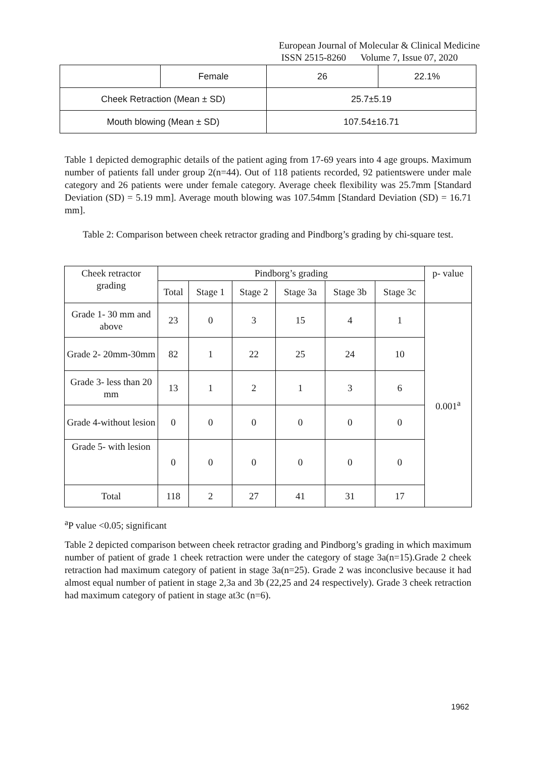European Journal of Molecular & Clinical Medicine
ISSN 2515-8260 Volume 7, Issue 07, 2020
| | Female | 26 | 22.1% |
| Cheek Retraction (Mean ± SD) | | 25.7±5.19 | |
| Mouth blowing (Mean ± SD) | | 107.54±16.71 | |
Table 1 depicted demographic details of the patient aging from 17-69 years into 4 age groups. Maximum number of patients fall under group 2(n=44). Out of 118 patients recorded, 92 patientswere under male category and 26 patients were under female category. Average cheek flexibility was 25.7mm [Standard Deviation (SD) = 5.19 mm]. Average mouth blowing was 107.54mm [Standard Deviation (SD) = 16.71 mm].
Table 2: Comparison between cheek retractor grading and Pindborg’s grading by chi-square test.
| Cheek retractor grading | Pindborg’s grading | | | | | | p- value |
| --- | --- | --- | --- | --- | --- | --- | --- |
| | Total | Stage 1 | Stage 2 | Stage 3a | Stage 3b | Stage 3c | |
| Grade 1- 30 mm and above | 23 | 0 | 3 | 15 | 4 | 1 | 0.001<sup>a</sup> |
| Grade 2- 20mm-30mm | 82 | 1 | 22 | 25 | 24 | 10 | |
| Grade 3- less than 20 mm | 13 | 1 | 2 | 1 | 3 | 6 | |
| Grade 4-without lesion | 0 | 0 | 0 | 0 | 0 | 0 | |
| Grade 5- with lesion | 0 | 0 | 0 | 0 | 0 | 0 | |
| Total | 118 | 2 | 27 | 41 | 31 | 17 | |
<sup>a</sup> P value <0.05; significant
Table 2 depicted comparison between cheek retractor grading and Pindborg’s grading in which maximum number of patient of grade 1 cheek retraction were under the category of stage 3a(n=15).Grade 2 cheek retraction had maximum category of patient in stage 3a(n=25). Grade 2 was inconclusive because it had almost equal number of patient in stage 2,3a and 3b (22,25 and 24 respectively). Grade 3 cheek retraction had maximum category of patient in stage at3c (n=6).
1962